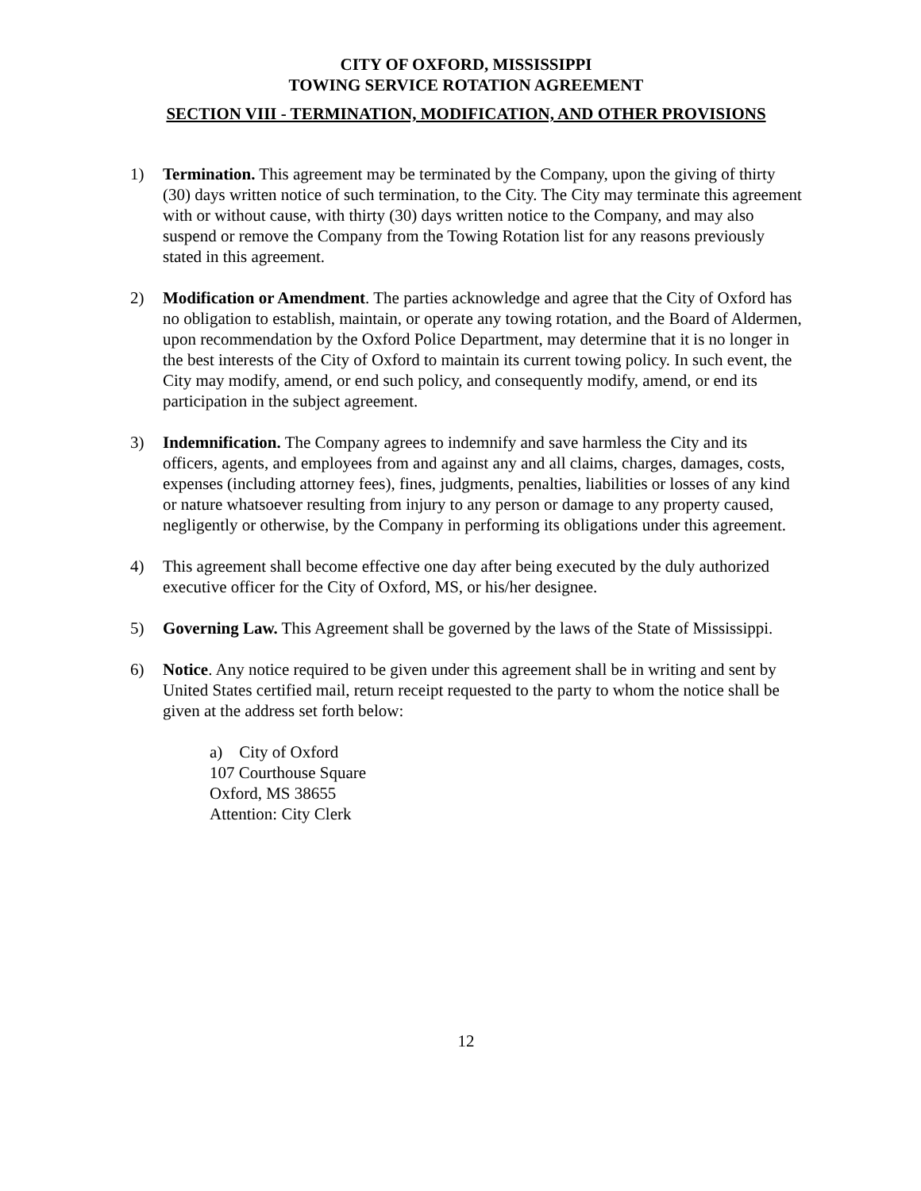CITY OF OXFORD, MISSISSIPPI
TOWING SERVICE ROTATION AGREEMENT
SECTION VIII - TERMINATION, MODIFICATION, AND OTHER PROVISIONS
1) Termination. This agreement may be terminated by the Company, upon the giving of thirty (30) days written notice of such termination, to the City. The City may terminate this agreement with or without cause, with thirty (30) days written notice to the Company, and may also suspend or remove the Company from the Towing Rotation list for any reasons previously stated in this agreement.
2) Modification or Amendment. The parties acknowledge and agree that the City of Oxford has no obligation to establish, maintain, or operate any towing rotation, and the Board of Aldermen, upon recommendation by the Oxford Police Department, may determine that it is no longer in the best interests of the City of Oxford to maintain its current towing policy. In such event, the City may modify, amend, or end such policy, and consequently modify, amend, or end its participation in the subject agreement.
3) Indemnification. The Company agrees to indemnify and save harmless the City and its officers, agents, and employees from and against any and all claims, charges, damages, costs, expenses (including attorney fees), fines, judgments, penalties, liabilities or losses of any kind or nature whatsoever resulting from injury to any person or damage to any property caused, negligently or otherwise, by the Company in performing its obligations under this agreement.
4) This agreement shall become effective one day after being executed by the duly authorized executive officer for the City of Oxford, MS, or his/her designee.
5) Governing Law. This Agreement shall be governed by the laws of the State of Mississippi.
6) Notice. Any notice required to be given under this agreement shall be in writing and sent by United States certified mail, return receipt requested to the party to whom the notice shall be given at the address set forth below:
a) City of Oxford
107 Courthouse Square
Oxford, MS 38655
Attention: City Clerk
12